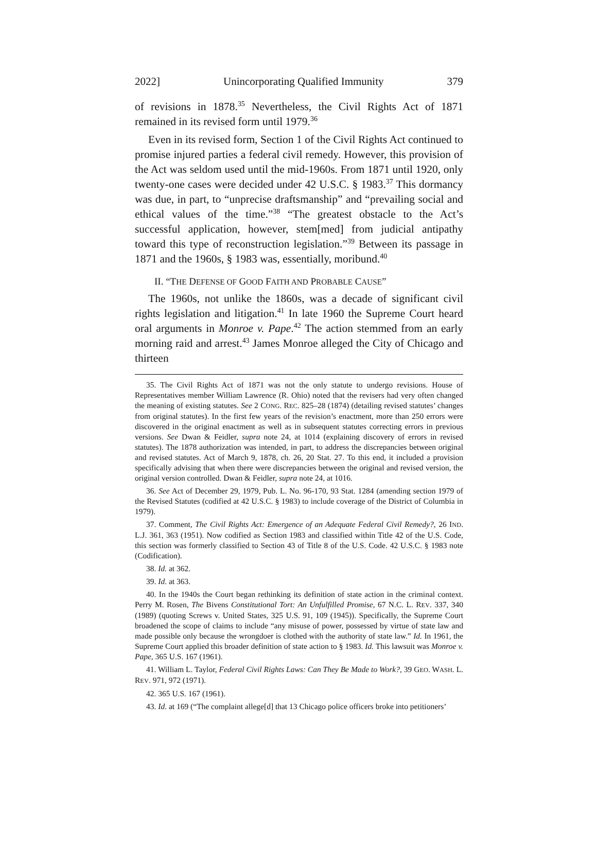2022] Unincorporating Qualified Immunity 379
of revisions in 1878.<sup>35</sup> Nevertheless, the Civil Rights Act of 1871 remained in its revised form until 1979.<sup>36</sup>
Even in its revised form, Section 1 of the Civil Rights Act continued to promise injured parties a federal civil remedy. However, this provision of the Act was seldom used until the mid-1960s. From 1871 until 1920, only twenty-one cases were decided under 42 U.S.C. § 1983.<sup>37</sup> This dormancy was due, in part, to “unprecise draftsmanship” and “prevailing social and ethical values of the time.”<sup>38</sup> “The greatest obstacle to the Act’s successful application, however, stem[med] from judicial antipathy toward this type of reconstruction legislation.”<sup>39</sup> Between its passage in 1871 and the 1960s, § 1983 was, essentially, moribund.<sup>40</sup>
II. “THE DEFENSE OF GOOD FAITH AND PROBABLE CAUSE”
The 1960s, not unlike the 1860s, was a decade of significant civil rights legislation and litigation.<sup>41</sup> In late 1960 the Supreme Court heard oral arguments in Monroe v. Pape.<sup>42</sup> The action stemmed from an early morning raid and arrest.<sup>43</sup> James Monroe alleged the City of Chicago and thirteen
35. The Civil Rights Act of 1871 was not the only statute to undergo revisions. House of Representatives member William Lawrence (R. Ohio) noted that the revisers had very often changed the meaning of existing statutes. See 2 CONG. REC. 825–28 (1874) (detailing revised statutes’ changes from original statutes). In the first few years of the revision’s enactment, more than 250 errors were discovered in the original enactment as well as in subsequent statutes correcting errors in previous versions. See Dwan & Feidler, supra note 24, at 1014 (explaining discovery of errors in revised statutes). The 1878 authorization was intended, in part, to address the discrepancies between original and revised statutes. Act of March 9, 1878, ch. 26, 20 Stat. 27. To this end, it included a provision specifically advising that when there were discrepancies between the original and revised version, the original version controlled. Dwan & Feidler, supra note 24, at 1016.
36. See Act of December 29, 1979, Pub. L. No. 96-170, 93 Stat. 1284 (amending section 1979 of the Revised Statutes (codified at 42 U.S.C. § 1983) to include coverage of the District of Columbia in 1979).
37. Comment, The Civil Rights Act: Emergence of an Adequate Federal Civil Remedy?, 26 IND. L.J. 361, 363 (1951). Now codified as Section 1983 and classified within Title 42 of the U.S. Code, this section was formerly classified to Section 43 of Title 8 of the U.S. Code. 42 U.S.C. § 1983 note (Codification).
38. Id. at 362.
39. Id. at 363.
40. In the 1940s the Court began rethinking its definition of state action in the criminal context. Perry M. Rosen, The Bivens Constitutional Tort: An Unfulfilled Promise, 67 N.C. L. REV. 337, 340 (1989) (quoting Screws v. United States, 325 U.S. 91, 109 (1945)). Specifically, the Supreme Court broadened the scope of claims to include “any misuse of power, possessed by virtue of state law and made possible only because the wrongdoer is clothed with the authority of state law.” Id. In 1961, the Supreme Court applied this broader definition of state action to § 1983. Id. This lawsuit was Monroe v. Pape, 365 U.S. 167 (1961).
41. William L. Taylor, Federal Civil Rights Laws: Can They Be Made to Work?, 39 GEO. WASH. L. REV. 971, 972 (1971).
42. 365 U.S. 167 (1961).
43. Id. at 169 (“The complaint allege[d] that 13 Chicago police officers broke into petitioners’